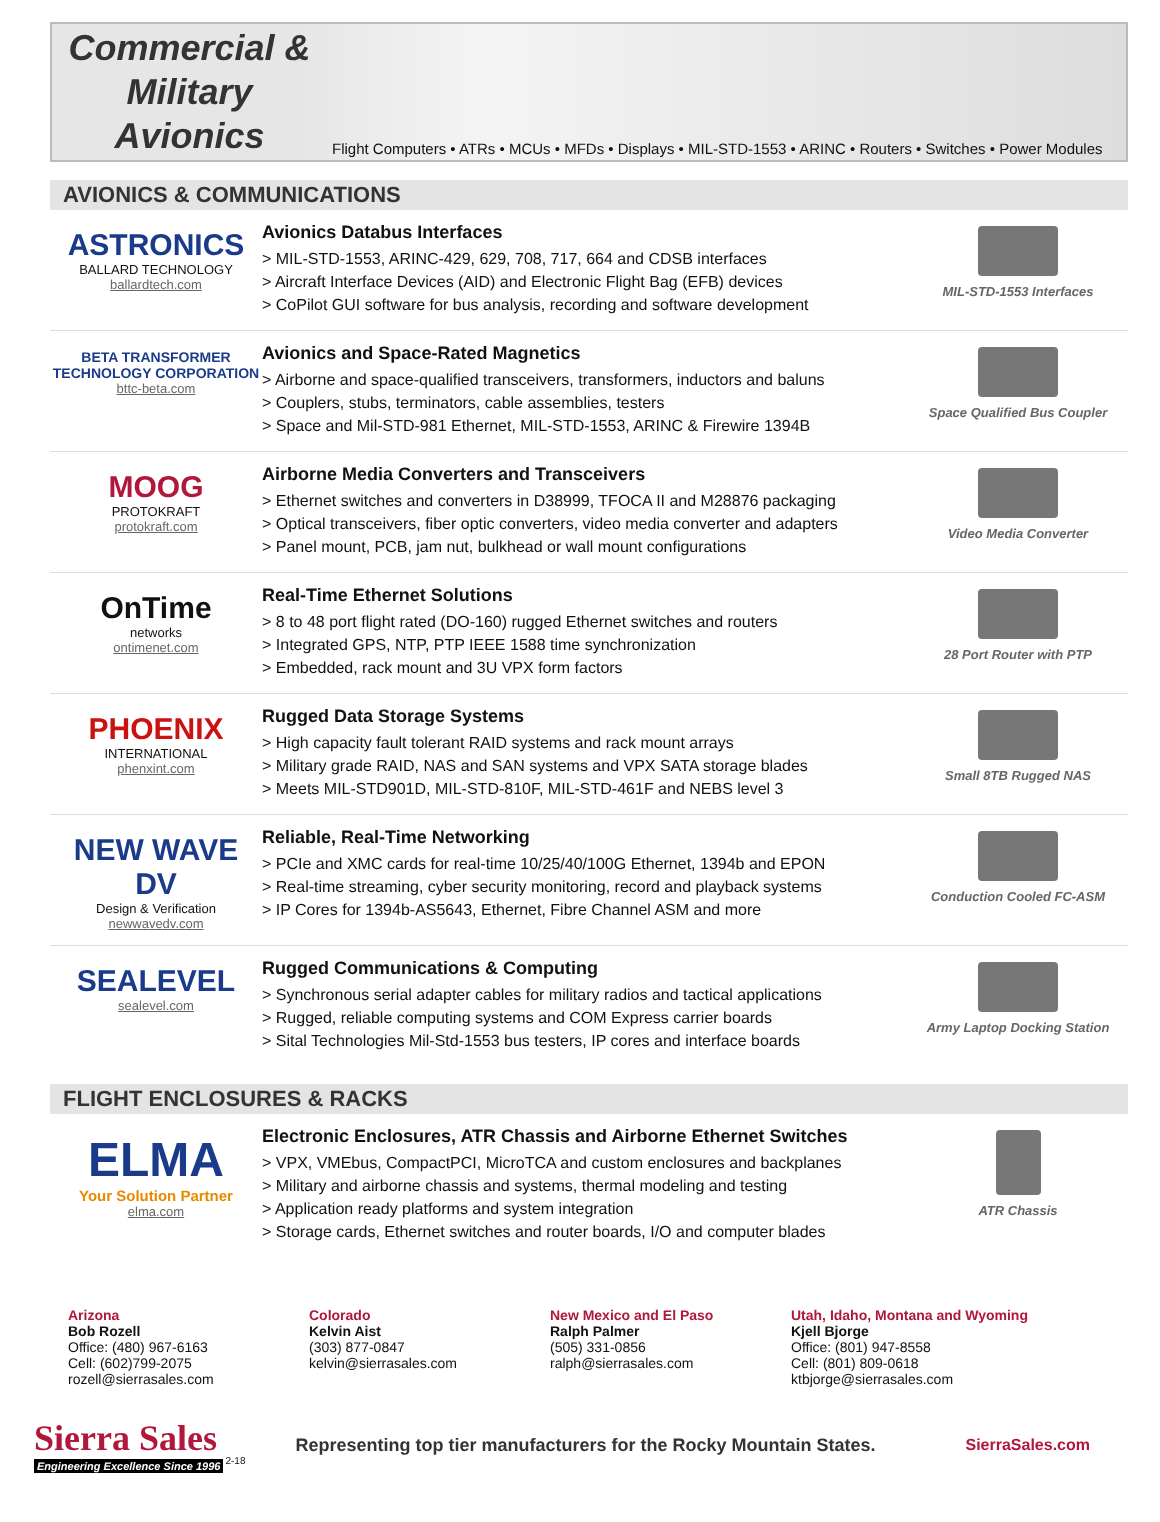Commercial &
Military
Avionics
Flight Computers • ATRs • MCUs • MFDs • Displays • MIL-STD-1553 • ARINC • Routers • Switches • Power Modules
AVIONICS & COMMUNICATIONS
ASTRONICS
BALLARD TECHNOLOGY
ballardtech.com
Avionics Databus Interfaces
> MIL-STD-1553, ARINC-429, 629, 708, 717, 664 and CDSB interfaces
> Aircraft Interface Devices (AID) and Electronic Flight Bag (EFB) devices
> CoPilot GUI software for bus analysis, recording and software development
MIL-STD-1553 Interfaces
BETA TRANSFORMER TECHNOLOGY CORPORATION
bttc-beta.com
Avionics and Space-Rated Magnetics
> Airborne and space-qualified transceivers, transformers, inductors and baluns
> Couplers, stubs, terminators, cable assemblies, testers
> Space and Mil-STD-981 Ethernet, MIL-STD-1553, ARINC & Firewire 1394B
Space Qualified Bus Coupler
MOOG
PROTOKRAFT
protokraft.com
Airborne Media Converters and Transceivers
> Ethernet switches and converters in D38999, TFOCA II and M28876 packaging
> Optical transceivers, fiber optic converters, video media converter and adapters
> Panel mount, PCB, jam nut, bulkhead or wall mount configurations
Video Media Converter
OnTime
networks
ontimenet.com
Real-Time Ethernet Solutions
> 8 to 48 port flight rated (DO-160) rugged Ethernet switches and routers
> Integrated GPS, NTP, PTP IEEE 1588 time synchronization
> Embedded, rack mount and 3U VPX form factors
28 Port Router with PTP
PHOENIX
INTERNATIONAL
phenxint.com
Rugged Data Storage Systems
> High capacity fault tolerant RAID systems and rack mount arrays
> Military grade RAID, NAS and SAN systems and VPX SATA storage blades
> Meets MIL-STD901D, MIL-STD-810F, MIL-STD-461F and NEBS level 3
Small 8TB Rugged NAS
NEW WAVE DV
Design & Verification
newwavedv.com
Reliable, Real-Time Networking
> PCIe and XMC cards for real-time 10/25/40/100G Ethernet, 1394b and EPON
> Real-time streaming, cyber security monitoring, record and playback systems
> IP Cores for 1394b-AS5643, Ethernet, Fibre Channel ASM and more
Conduction Cooled FC-ASM
SEALEVEL
sealevel.com
Rugged Communications & Computing
> Synchronous serial adapter cables for military radios and tactical applications
> Rugged, reliable computing systems and COM Express carrier boards
> Sital Technologies Mil-Std-1553 bus testers, IP cores and interface boards
Army Laptop Docking Station
FLIGHT ENCLOSURES & RACKS
ELMA
Your Solution Partner
elma.com
Electronic Enclosures, ATR Chassis and Airborne Ethernet Switches
> VPX, VMEbus, CompactPCI, MicroTCA and custom enclosures and backplanes
> Military and airborne chassis and systems, thermal modeling and testing
> Application ready platforms and system integration
> Storage cards, Ethernet switches and router boards, I/O and computer blades
ATR Chassis
Arizona
Bob Rozell
Office: (480) 967-6163
Cell: (602)799-2075
rozell@sierrasales.com
Colorado
Kelvin Aist
(303) 877-0847
kelvin@sierrasales.com
New Mexico and El Paso
Ralph Palmer
(505) 331-0856
ralph@sierrasales.com
Utah, Idaho, Montana and Wyoming
Kjell Bjorge
Office: (801) 947-8558
Cell: (801) 809-0618
ktbjorge@sierrasales.com
Sierra Sales
Engineering Excellence Since 1996
2-18 Representing top tier manufacturers for the Rocky Mountain States. SierraSales.com